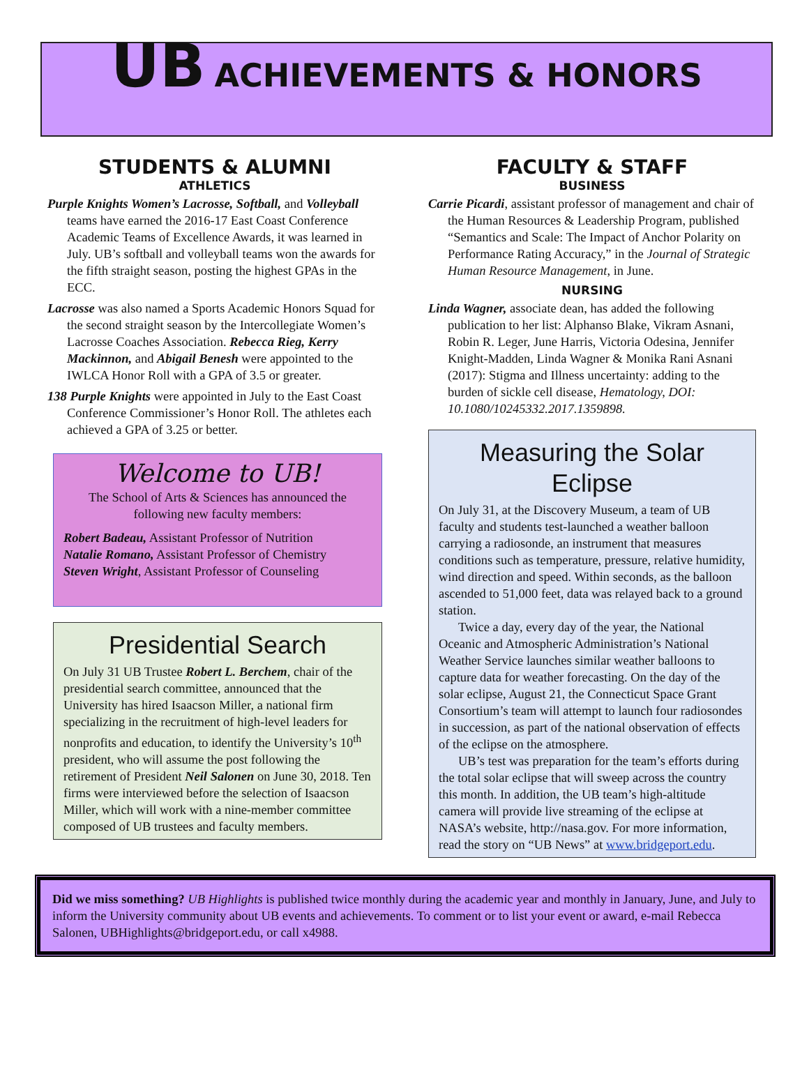UB ACHIEVEMENTS & HONORS
STUDENTS & ALUMNI
ATHLETICS
Purple Knights Women’s Lacrosse, Softball, and Volleyball teams have earned the 2016-17 East Coast Conference Academic Teams of Excellence Awards, it was learned in July. UB’s softball and volleyball teams won the awards for the fifth straight season, posting the highest GPAs in the ECC.
Lacrosse was also named a Sports Academic Honors Squad for the second straight season by the Intercollegiate Women’s Lacrosse Coaches Association. Rebecca Rieg, Kerry Mackinnon, and Abigail Benesh were appointed to the IWLCA Honor Roll with a GPA of 3.5 or greater.
138 Purple Knights were appointed in July to the East Coast Conference Commissioner’s Honor Roll. The athletes each achieved a GPA of 3.25 or better.
Welcome to UB!
The School of Arts & Sciences has announced the following new faculty members:
Robert Badeau, Assistant Professor of Nutrition
Natalie Romano, Assistant Professor of Chemistry
Steven Wright, Assistant Professor of Counseling
Presidential Search
On July 31 UB Trustee Robert L. Berchem, chair of the presidential search committee, announced that the University has hired Isaacson Miller, a national firm specializing in the recruitment of high-level leaders for nonprofits and education, to identify the University’s 10<sup>th</sup> president, who will assume the post following the retirement of President Neil Salonen on June 30, 2018. Ten firms were interviewed before the selection of Isaacson Miller, which will work with a nine-member committee composed of UB trustees and faculty members.
FACULTY & STAFF
BUSINESS
Carrie Picardi, assistant professor of management and chair of the Human Resources & Leadership Program, published “Semantics and Scale: The Impact of Anchor Polarity on Performance Rating Accuracy,” in the Journal of Strategic Human Resource Management, in June.
NURSING
Linda Wagner, associate dean, has added the following publication to her list: Alphanso Blake, Vikram Asnani, Robin R. Leger, June Harris, Victoria Odesina, Jennifer Knight-Madden, Linda Wagner & Monika Rani Asnani (2017): Stigma and Illness uncertainty: adding to the burden of sickle cell disease, Hematology, DOI: 10.1080/10245332.2017.1359898.
Measuring the Solar Eclipse
On July 31, at the Discovery Museum, a team of UB faculty and students test-launched a weather balloon carrying a radiosonde, an instrument that measures conditions such as temperature, pressure, relative humidity, wind direction and speed. Within seconds, as the balloon ascended to 51,000 feet, data was relayed back to a ground station.
Twice a day, every day of the year, the National Oceanic and Atmospheric Administration’s National Weather Service launches similar weather balloons to capture data for weather forecasting. On the day of the solar eclipse, August 21, the Connecticut Space Grant Consortium’s team will attempt to launch four radiosondes in succession, as part of the national observation of effects of the eclipse on the atmosphere.
UB’s test was preparation for the team’s efforts during the total solar eclipse that will sweep across the country this month. In addition, the UB team’s high-altitude camera will provide live streaming of the eclipse at NASA’s website, http://nasa.gov. For more information, read the story on “UB News” at www.bridgeport.edu.
Did we miss something? UB Highlights is published twice monthly during the academic year and monthly in January, June, and July to inform the University community about UB events and achievements. To comment or to list your event or award, e-mail Rebecca Salonen, UBHighlights@bridgeport.edu, or call x4988.